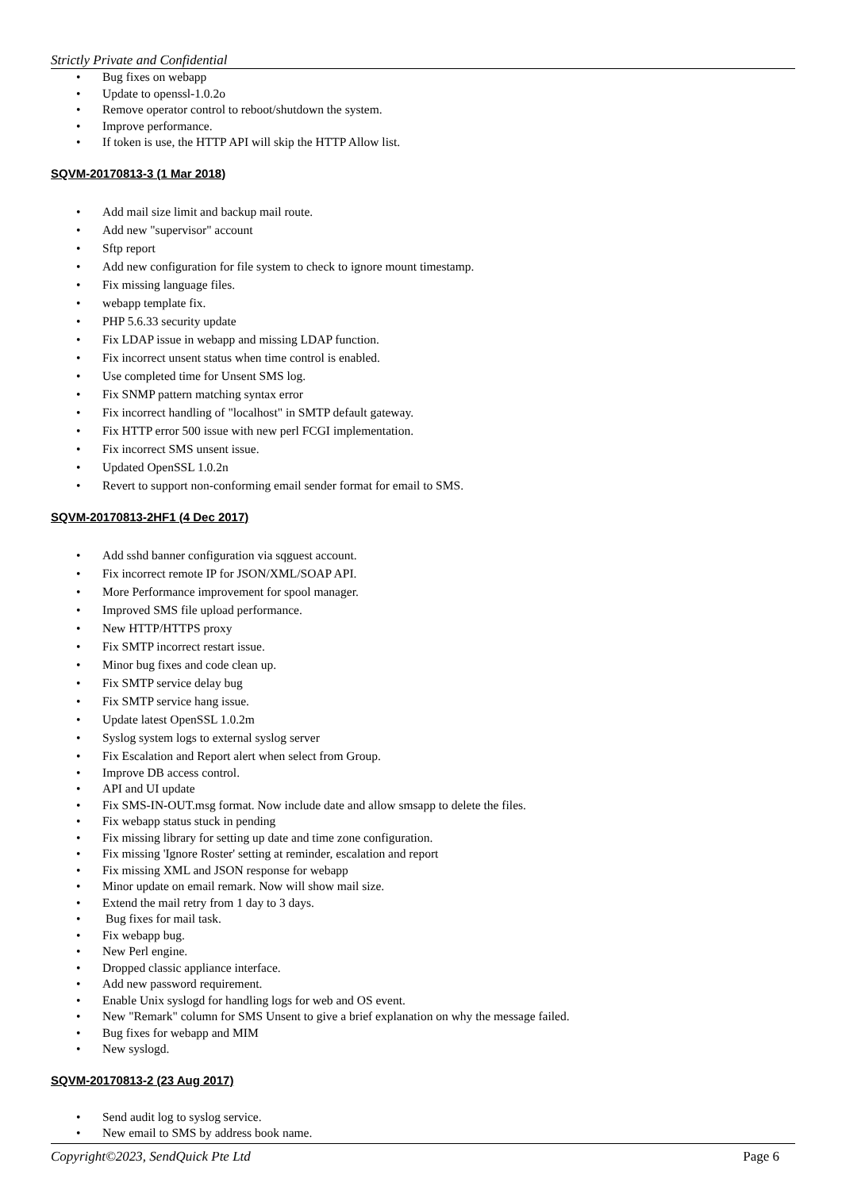Strictly Private and Confidential
Bug fixes on webapp
Update to openssl-1.0.2o
Remove operator control to reboot/shutdown the system.
Improve performance.
If token is use, the HTTP API will skip the HTTP Allow list.
SQVM-20170813-3 (1 Mar 2018)
Add mail size limit and backup mail route.
Add new "supervisor" account
Sftp report
Add new configuration for file system to check to ignore mount timestamp.
Fix missing language files.
webapp template fix.
PHP 5.6.33 security update
Fix LDAP issue in webapp and missing LDAP function.
Fix incorrect unsent status when time control is enabled.
Use completed time for Unsent SMS log.
Fix SNMP pattern matching syntax error
Fix incorrect handling of "localhost" in SMTP default gateway.
Fix HTTP error 500 issue with new perl FCGI implementation.
Fix incorrect SMS unsent issue.
Updated OpenSSL 1.0.2n
Revert to support non-conforming email sender format for email to SMS.
SQVM-20170813-2HF1 (4 Dec 2017)
Add sshd banner configuration via sqguest account.
Fix incorrect remote IP for JSON/XML/SOAP API.
More Performance improvement for spool manager.
Improved SMS file upload performance.
New HTTP/HTTPS proxy
Fix SMTP incorrect restart issue.
Minor bug fixes and code clean up.
Fix SMTP service delay bug
Fix SMTP service hang issue.
Update latest OpenSSL 1.0.2m
Syslog system logs to external syslog server
Fix Escalation and Report alert when select from Group.
Improve DB access control.
API and UI update
Fix SMS-IN-OUT.msg format. Now include date and allow smsapp to delete the files.
Fix webapp status stuck in pending
Fix missing library for setting up date and time zone configuration.
Fix missing 'Ignore Roster' setting at reminder, escalation and report
Fix missing XML and JSON response for webapp
Minor update on email remark. Now will show mail size.
Extend the mail retry from 1 day to 3 days.
Bug fixes for mail task.
Fix webapp bug.
New Perl engine.
Dropped classic appliance interface.
Add new password requirement.
Enable Unix syslogd for handling logs for web and OS event.
New "Remark" column for SMS Unsent to give a brief explanation on why the message failed.
Bug fixes for webapp and MIM
New syslogd.
SQVM-20170813-2 (23 Aug 2017)
Send audit log to syslog service.
New email to SMS by address book name.
Copyright©2023, SendQuick Pte Ltd Page 6